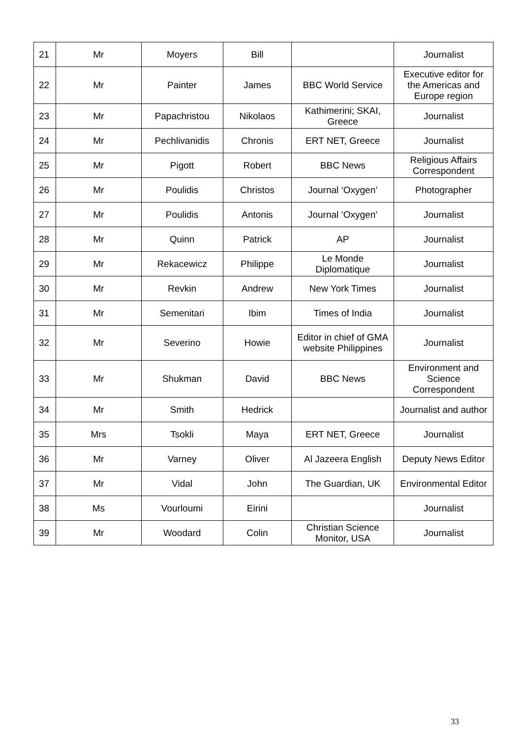| 21 | Mr | Moyers | Bill | | Journalist |
| 22 | Mr | Painter | James | BBC World Service | Executive editor for the Americas and Europe region |
| 23 | Mr | Papachristou | Nikolaos | Kathimerini; SKAI, Greece | Journalist |
| 24 | Mr | Pechlivanidis | Chronis | ERT NET, Greece | Journalist |
| 25 | Mr | Pigott | Robert | BBC News | Religious Affairs Correspondent |
| 26 | Mr | Poulidis | Christos | Journal ‘Oxygen’ | Photographer |
| 27 | Mr | Poulidis | Antonis | Journal ‘Oxygen’ | Journalist |
| 28 | Mr | Quinn | Patrick | AP | Journalist |
| 29 | Mr | Rekacewicz | Philippe | Le Monde Diplomatique | Journalist |
| 30 | Mr | Revkin | Andrew | New York Times | Journalist |
| 31 | Mr | Semenitari | Ibim | Times of India | Journalist |
| 32 | Mr | Severino | Howie | Editor in chief of GMA website Philippines | Journalist |
| 33 | Mr | Shukman | David | BBC News | Environment and Science Correspondent |
| 34 | Mr | Smith | Hedrick | | Journalist and author |
| 35 | Mrs | Tsokli | Maya | ERT NET, Greece | Journalist |
| 36 | Mr | Varney | Oliver | Al Jazeera English | Deputy News Editor |
| 37 | Mr | Vidal | John | The Guardian, UK | Environmental Editor |
| 38 | Ms | Vourloumi | Eirini | | Journalist |
| 39 | Mr | Woodard | Colin | Christian Science Monitor, USA | Journalist |
33